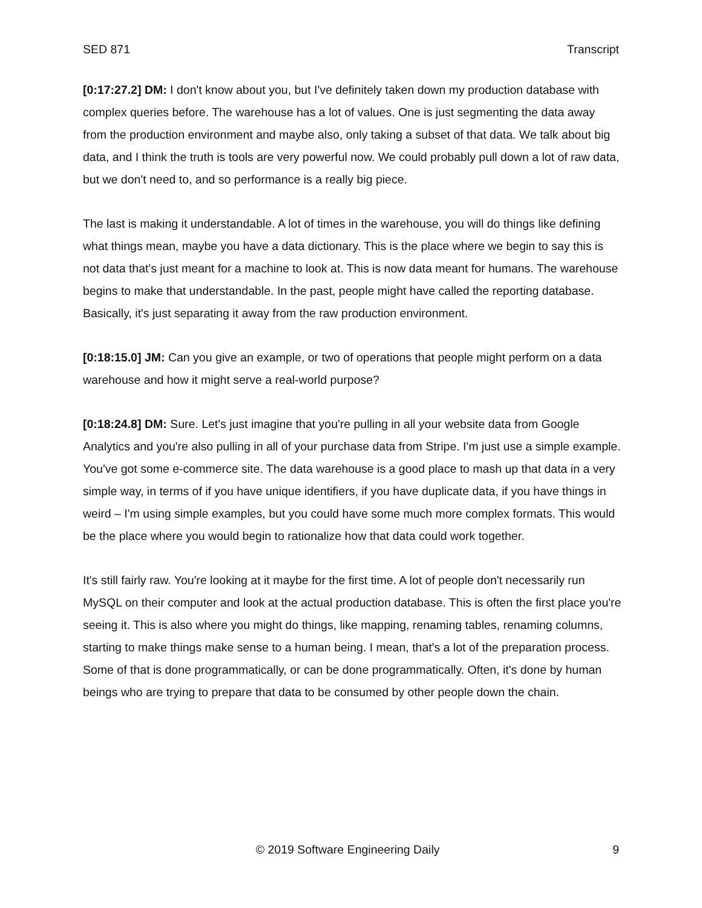SED 871 Transcript
[0:17:27.2] DM: I don't know about you, but I've definitely taken down my production database with complex queries before. The warehouse has a lot of values. One is just segmenting the data away from the production environment and maybe also, only taking a subset of that data. We talk about big data, and I think the truth is tools are very powerful now. We could probably pull down a lot of raw data, but we don't need to, and so performance is a really big piece.
The last is making it understandable. A lot of times in the warehouse, you will do things like defining what things mean, maybe you have a data dictionary. This is the place where we begin to say this is not data that's just meant for a machine to look at. This is now data meant for humans. The warehouse begins to make that understandable. In the past, people might have called the reporting database. Basically, it's just separating it away from the raw production environment.
[0:18:15.0] JM: Can you give an example, or two of operations that people might perform on a data warehouse and how it might serve a real-world purpose?
[0:18:24.8] DM: Sure. Let's just imagine that you're pulling in all your website data from Google Analytics and you're also pulling in all of your purchase data from Stripe. I'm just use a simple example. You've got some e-commerce site. The data warehouse is a good place to mash up that data in a very simple way, in terms of if you have unique identifiers, if you have duplicate data, if you have things in weird – I'm using simple examples, but you could have some much more complex formats. This would be the place where you would begin to rationalize how that data could work together.
It's still fairly raw. You're looking at it maybe for the first time. A lot of people don't necessarily run MySQL on their computer and look at the actual production database. This is often the first place you're seeing it. This is also where you might do things, like mapping, renaming tables, renaming columns, starting to make things make sense to a human being. I mean, that's a lot of the preparation process. Some of that is done programmatically, or can be done programmatically. Often, it's done by human beings who are trying to prepare that data to be consumed by other people down the chain.
© 2019 Software Engineering Daily 9